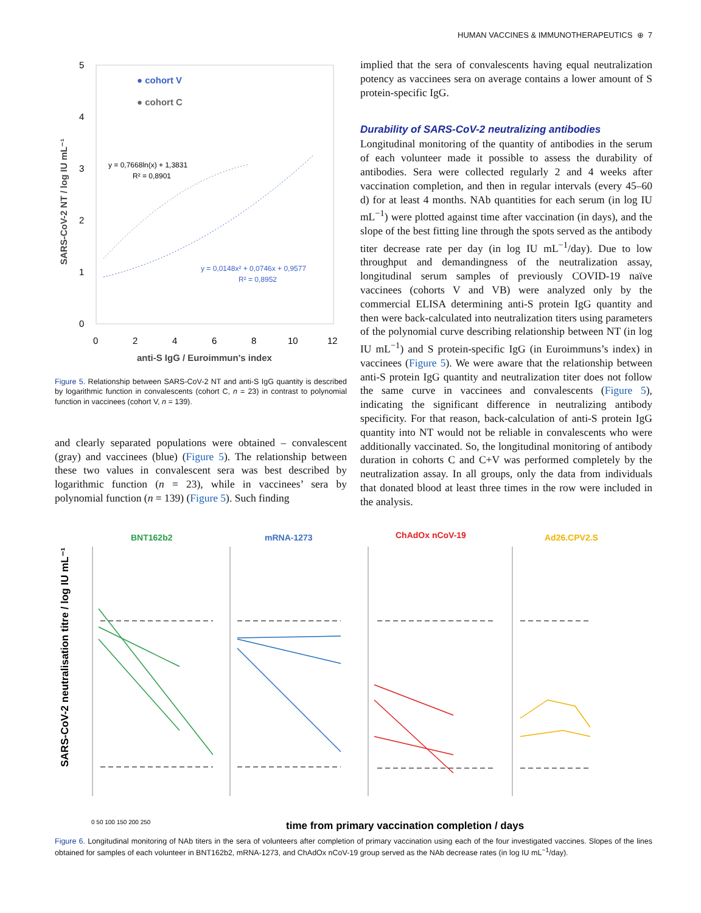HUMAN VACCINES & IMMUNOTHERAPEUTICS ⊕ 7
5
4
3
2
1
0
0
2
4
6
8
10
12
anti-S IgG / Euroimmun's index
SARS-CoV-2 NT / log IU mL⁻¹
● cohort V
● cohort C
y = 0,7668ln(x) + 1,3831
R² = 0,8901
y = 0,0148x² + 0,0746x + 0,9577
R² = 0,8952
Figure 5. Relationship between SARS-CoV-2 NT and anti-S IgG quantity is described by logarithmic function in convalescents (cohort C, n = 23) in contrast to polynomial function in vaccinees (cohort V, n = 139).
and clearly separated populations were obtained – convalescent (gray) and vaccinees (blue) (Figure 5). The relationship between these two values in convalescent sera was best described by logarithmic function (n = 23), while in vaccinees’ sera by polynomial function (n = 139) (Figure 5). Such finding
implied that the sera of convalescents having equal neutralization potency as vaccinees sera on average contains a lower amount of S protein-specific IgG.
Durability of SARS-CoV-2 neutralizing antibodies
Longitudinal monitoring of the quantity of antibodies in the serum of each volunteer made it possible to assess the durability of antibodies. Sera were collected regularly 2 and 4 weeks after vaccination completion, and then in regular intervals (every 45–60 d) for at least 4 months. NAb quantities for each serum (in log IU mL<sup>−1</sup>) were plotted against time after vaccination (in days), and the slope of the best fitting line through the spots served as the antibody titer decrease rate per day (in log IU mL<sup>−1</sup>/day). Due to low throughput and demandingness of the neutralization assay, longitudinal serum samples of previously COVID-19 naïve vaccinees (cohorts V and VB) were analyzed only by the commercial ELISA determining anti-S protein IgG quantity and then were back-calculated into neutralization titers using parameters of the polynomial curve describing relationship between NT (in log IU mL<sup>−1</sup>) and S protein-specific IgG (in Euroimmuns’s index) in vaccinees (Figure 5). We were aware that the relationship between anti-S protein IgG quantity and neutralization titer does not follow the same curve in vaccinees and convalescents (Figure 5), indicating the significant difference in neutralizing antibody specificity. For that reason, back-calculation of anti-S protein IgG quantity into NT would not be reliable in convalescents who were additionally vaccinated. So, the longitudinal monitoring of antibody duration in cohorts C and C+V was performed completely by the neutralization assay. In all groups, only the data from individuals that donated blood at least three times in the row were included in the analysis.
SARS-CoV-2 neutralisation titre / log IU mL⁻¹
BNT162b2
mRNA-1273
ChAdOx nCoV-19
Ad26.CPV2.S
0 50 100 150 200 250
time from primary vaccination completion / days
Figure 6. Longitudinal monitoring of NAb titers in the sera of volunteers after completion of primary vaccination using each of the four investigated vaccines. Slopes of the lines obtained for samples of each volunteer in BNT162b2, mRNA-1273, and ChAdOx nCoV-19 group served as the NAb decrease rates (in log IU mL<sup>−1</sup>/day).